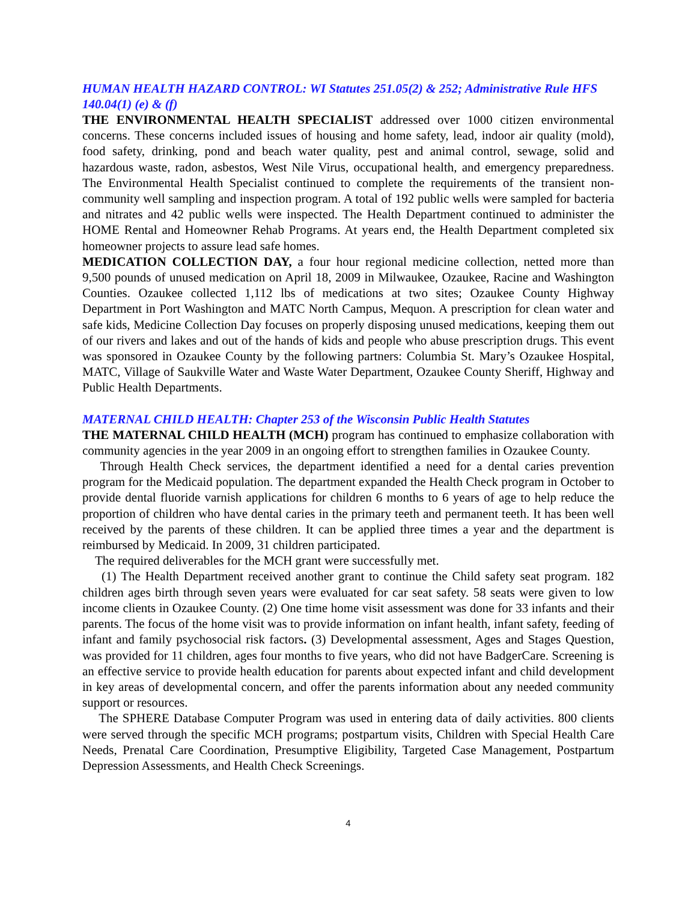HUMAN HEALTH HAZARD CONTROL: WI Statutes 251.05(2) & 252; Administrative Rule HFS 140.04(1) (e) & (f)
THE ENVIRONMENTAL HEALTH SPECIALIST addressed over 1000 citizen environmental concerns. These concerns included issues of housing and home safety, lead, indoor air quality (mold), food safety, drinking, pond and beach water quality, pest and animal control, sewage, solid and hazardous waste, radon, asbestos, West Nile Virus, occupational health, and emergency preparedness. The Environmental Health Specialist continued to complete the requirements of the transient non-community well sampling and inspection program. A total of 192 public wells were sampled for bacteria and nitrates and 42 public wells were inspected. The Health Department continued to administer the HOME Rental and Homeowner Rehab Programs. At years end, the Health Department completed six homeowner projects to assure lead safe homes.
MEDICATION COLLECTION DAY, a four hour regional medicine collection, netted more than 9,500 pounds of unused medication on April 18, 2009 in Milwaukee, Ozaukee, Racine and Washington Counties. Ozaukee collected 1,112 lbs of medications at two sites; Ozaukee County Highway Department in Port Washington and MATC North Campus, Mequon. A prescription for clean water and safe kids, Medicine Collection Day focuses on properly disposing unused medications, keeping them out of our rivers and lakes and out of the hands of kids and people who abuse prescription drugs. This event was sponsored in Ozaukee County by the following partners: Columbia St. Mary’s Ozaukee Hospital, MATC, Village of Saukville Water and Waste Water Department, Ozaukee County Sheriff, Highway and Public Health Departments.
MATERNAL CHILD HEALTH: Chapter 253 of the Wisconsin Public Health Statutes
THE MATERNAL CHILD HEALTH (MCH) program has continued to emphasize collaboration with community agencies in the year 2009 in an ongoing effort to strengthen families in Ozaukee County.
Through Health Check services, the department identified a need for a dental caries prevention program for the Medicaid population. The department expanded the Health Check program in October to provide dental fluoride varnish applications for children 6 months to 6 years of age to help reduce the proportion of children who have dental caries in the primary teeth and permanent teeth. It has been well received by the parents of these children. It can be applied three times a year and the department is reimbursed by Medicaid. In 2009, 31 children participated.
The required deliverables for the MCH grant were successfully met.
(1) The Health Department received another grant to continue the Child safety seat program. 182 children ages birth through seven years were evaluated for car seat safety. 58 seats were given to low income clients in Ozaukee County. (2) One time home visit assessment was done for 33 infants and their parents. The focus of the home visit was to provide information on infant health, infant safety, feeding of infant and family psychosocial risk factors. (3) Developmental assessment, Ages and Stages Question, was provided for 11 children, ages four months to five years, who did not have BadgerCare. Screening is an effective service to provide health education for parents about expected infant and child development in key areas of developmental concern, and offer the parents information about any needed community support or resources.
The SPHERE Database Computer Program was used in entering data of daily activities. 800 clients were served through the specific MCH programs; postpartum visits, Children with Special Health Care Needs, Prenatal Care Coordination, Presumptive Eligibility, Targeted Case Management, Postpartum Depression Assessments, and Health Check Screenings.
4